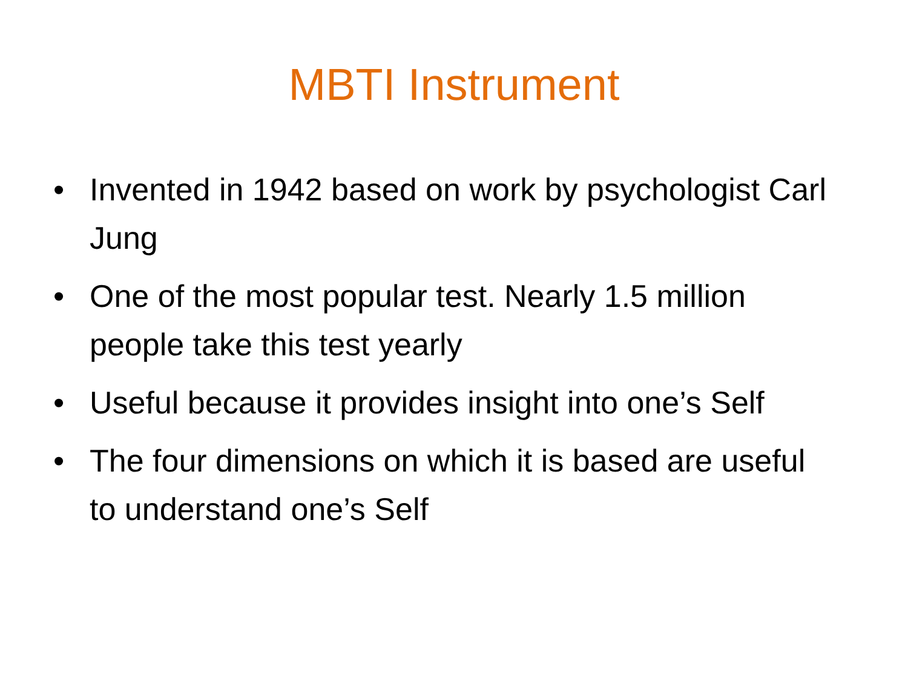MBTI Instrument
• Invented in 1942 based on work by psychologist Carl Jung
• One of the most popular test. Nearly 1.5 million people take this test yearly
• Useful because it provides insight into one’s Self
• The four dimensions on which it is based are useful to understand one’s Self